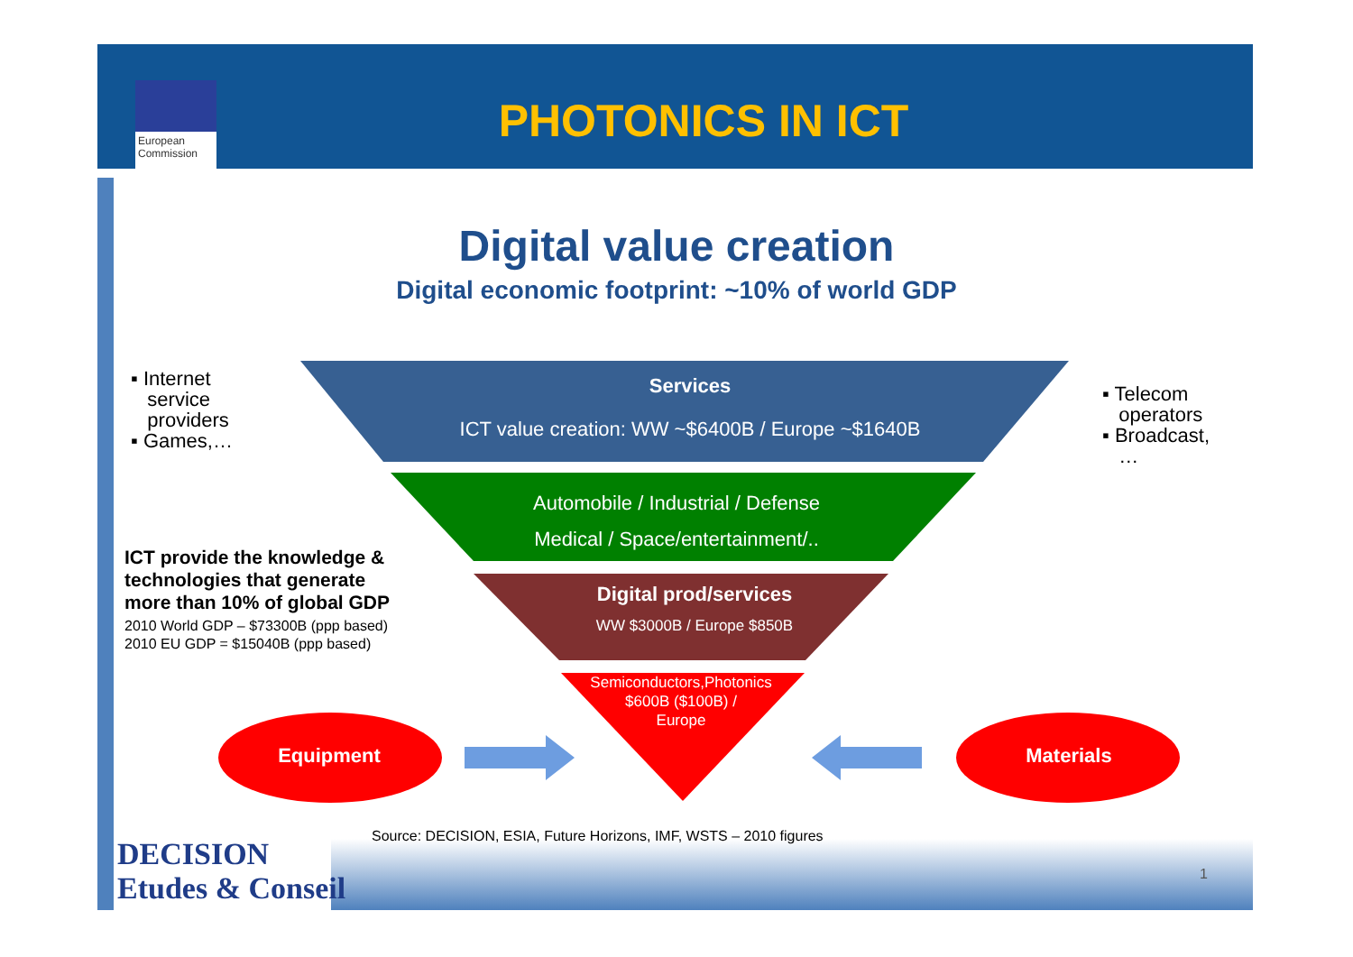European Commission
PHOTONICS IN ICT
Digital value creation
Digital economic footprint: ~10% of world GDP
▪ Internet
service
providers
▪ Games,…
▪ Telecom
operators
▪ Broadcast,
…
Services
ICT value creation: WW ~$6400B / Europe ~$1640B
Automobile / Industrial / Defense
Medical / Space/entertainment/..
Digital prod/services
WW $3000B / Europe $850B
Semiconductors,Photonics
$600B ($100B) /
Europe
ICT provide the knowledge &
technologies that generate
more than 10% of global GDP
2010 World GDP – $73300B (ppp based)
2010 EU GDP = $15040B (ppp based)
Equipment Materials
Source: DECISION, ESIA, Future Horizons, IMF, WSTS – 2010 figures
DECISION
Etudes & Conseil
1